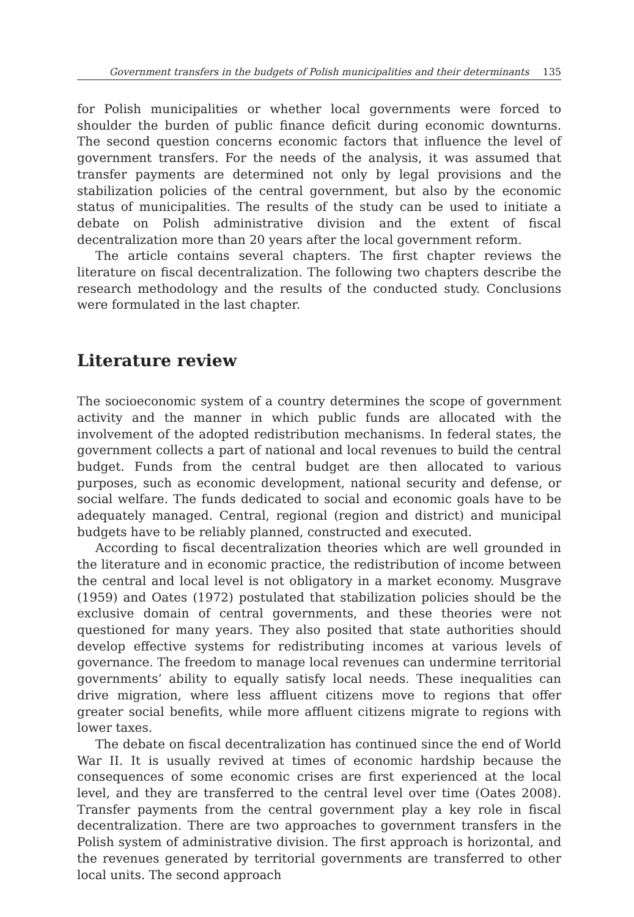Government transfers in the budgets of Polish municipalities and their determinants 135
for Polish municipalities or whether local governments were forced to shoulder the burden of public finance deficit during economic downturns. The second question concerns economic factors that influence the level of government transfers. For the needs of the analysis, it was assumed that transfer payments are determined not only by legal provisions and the stabilization policies of the central government, but also by the economic status of municipalities. The results of the study can be used to initiate a debate on Polish administrative division and the extent of fiscal decentralization more than 20 years after the local government reform.
The article contains several chapters. The first chapter reviews the literature on fiscal decentralization. The following two chapters describe the research methodology and the results of the conducted study. Conclusions were formulated in the last chapter.
Literature review
The socioeconomic system of a country determines the scope of government activity and the manner in which public funds are allocated with the involvement of the adopted redistribution mechanisms. In federal states, the government collects a part of national and local revenues to build the central budget. Funds from the central budget are then allocated to various purposes, such as economic development, national security and defense, or social welfare. The funds dedicated to social and economic goals have to be adequately managed. Central, regional (region and district) and municipal budgets have to be reliably planned, constructed and executed.
According to fiscal decentralization theories which are well grounded in the literature and in economic practice, the redistribution of income between the central and local level is not obligatory in a market economy. Musgrave (1959) and Oates (1972) postulated that stabilization policies should be the exclusive domain of central governments, and these theories were not questioned for many years. They also posited that state authorities should develop effective systems for redistributing incomes at various levels of governance. The freedom to manage local revenues can undermine territorial governments’ ability to equally satisfy local needs. These inequalities can drive migration, where less affluent citizens move to regions that offer greater social benefits, while more affluent citizens migrate to regions with lower taxes.
The debate on fiscal decentralization has continued since the end of World War II. It is usually revived at times of economic hardship because the consequences of some economic crises are first experienced at the local level, and they are transferred to the central level over time (Oates 2008). Transfer payments from the central government play a key role in fiscal decentralization. There are two approaches to government transfers in the Polish system of administrative division. The first approach is horizontal, and the revenues generated by territorial governments are transferred to other local units. The second approach